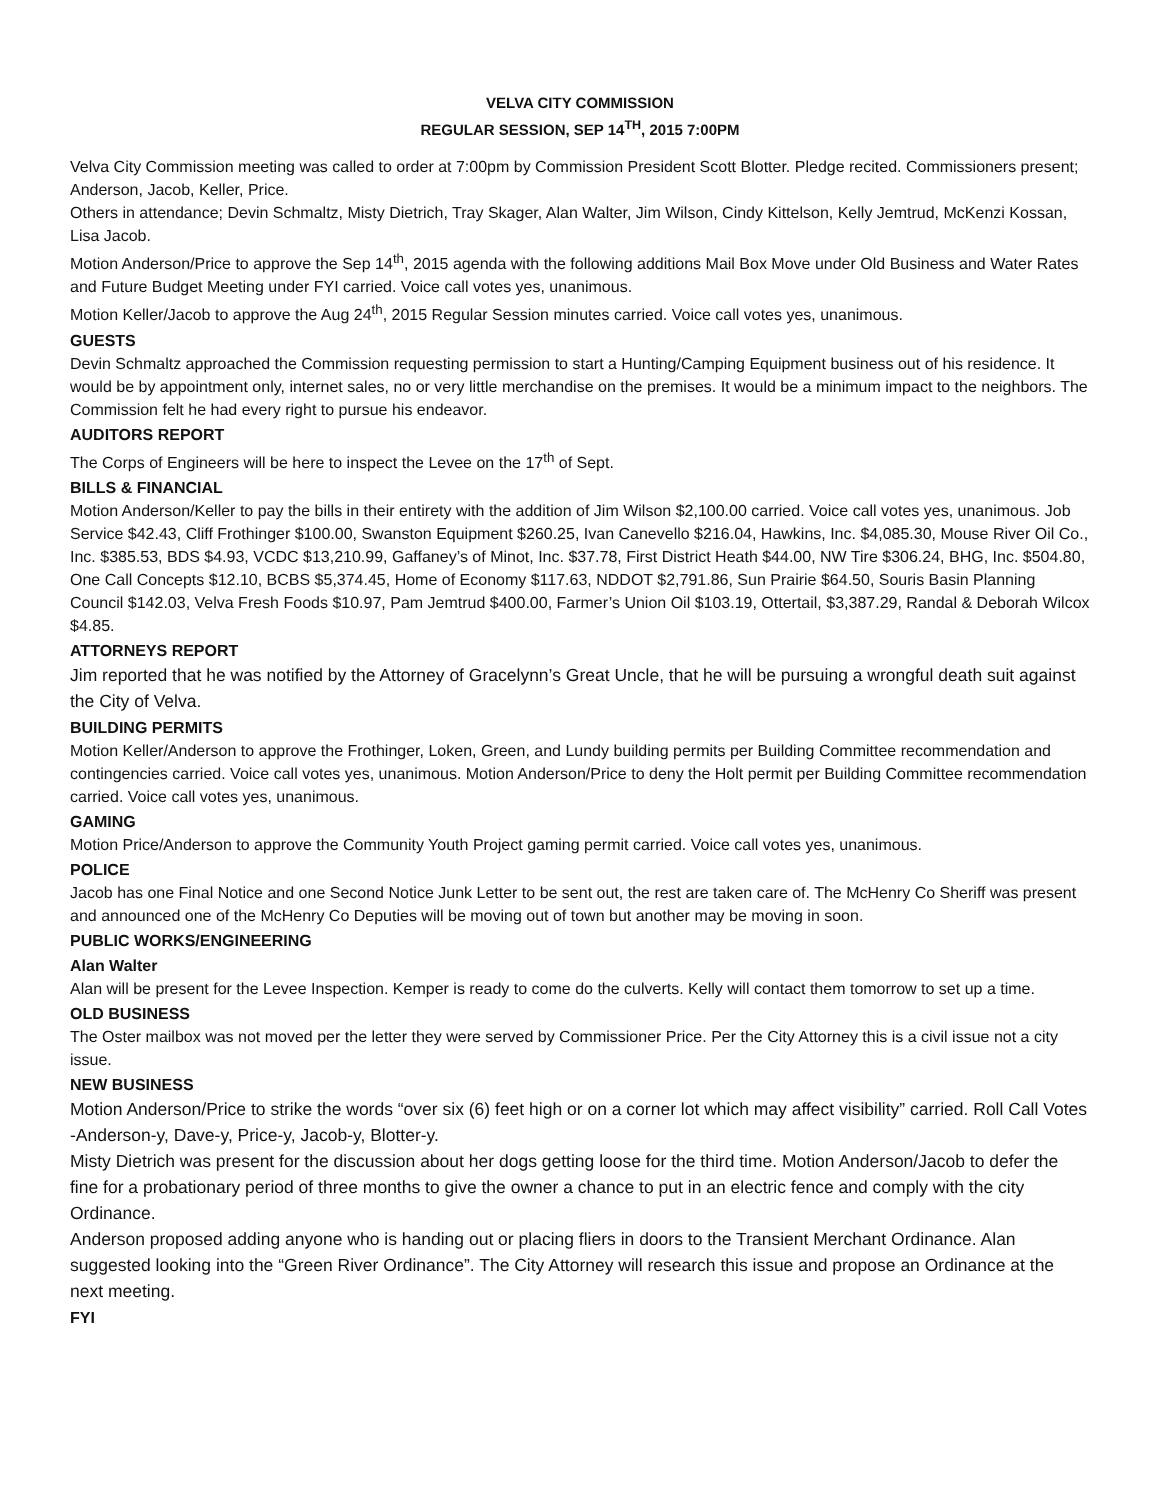VELVA CITY COMMISSION
REGULAR SESSION, SEP 14<sup>TH</sup>, 2015 7:00PM
Velva City Commission meeting was called to order at 7:00pm by Commission President Scott Blotter. Pledge recited. Commissioners present; Anderson, Jacob, Keller, Price.
Others in attendance; Devin Schmaltz, Misty Dietrich, Tray Skager, Alan Walter, Jim Wilson, Cindy Kittelson, Kelly Jemtrud, McKenzi Kossan, Lisa Jacob.
Motion Anderson/Price to approve the Sep 14<sup>th</sup>, 2015 agenda with the following additions Mail Box Move under Old Business and Water Rates and Future Budget Meeting under FYI carried. Voice call votes yes, unanimous.
Motion Keller/Jacob to approve the Aug 24<sup>th</sup>, 2015 Regular Session minutes carried. Voice call votes yes, unanimous.
GUESTS
Devin Schmaltz approached the Commission requesting permission to start a Hunting/Camping Equipment business out of his residence. It would be by appointment only, internet sales, no or very little merchandise on the premises. It would be a minimum impact to the neighbors. The Commission felt he had every right to pursue his endeavor.
AUDITORS REPORT
The Corps of Engineers will be here to inspect the Levee on the 17<sup>th</sup> of Sept.
BILLS & FINANCIAL
Motion Anderson/Keller to pay the bills in their entirety with the addition of Jim Wilson $2,100.00 carried. Voice call votes yes, unanimous. Job Service $42.43, Cliff Frothinger $100.00, Swanston Equipment $260.25, Ivan Canevello $216.04, Hawkins, Inc. $4,085.30, Mouse River Oil Co., Inc. $385.53, BDS $4.93, VCDC $13,210.99, Gaffaney’s of Minot, Inc. $37.78, First District Heath $44.00, NW Tire $306.24, BHG, Inc. $504.80, One Call Concepts $12.10, BCBS $5,374.45, Home of Economy $117.63, NDDOT $2,791.86, Sun Prairie $64.50, Souris Basin Planning Council $142.03, Velva Fresh Foods $10.97, Pam Jemtrud $400.00, Farmer’s Union Oil $103.19, Ottertail, $3,387.29, Randal & Deborah Wilcox $4.85.
ATTORNEYS REPORT
Jim reported that he was notified by the Attorney of Gracelynn’s Great Uncle, that he will be pursuing a wrongful death suit against the City of Velva.
BUILDING PERMITS
Motion Keller/Anderson to approve the Frothinger, Loken, Green, and Lundy building permits per Building Committee recommendation and contingencies carried. Voice call votes yes, unanimous. Motion Anderson/Price to deny the Holt permit per Building Committee recommendation carried. Voice call votes yes, unanimous.
GAMING
Motion Price/Anderson to approve the Community Youth Project gaming permit carried. Voice call votes yes, unanimous.
POLICE
Jacob has one Final Notice and one Second Notice Junk Letter to be sent out, the rest are taken care of. The McHenry Co Sheriff was present and announced one of the McHenry Co Deputies will be moving out of town but another may be moving in soon.
PUBLIC WORKS/ENGINEERING
Alan Walter
Alan will be present for the Levee Inspection. Kemper is ready to come do the culverts. Kelly will contact them tomorrow to set up a time.
OLD BUSINESS
The Oster mailbox was not moved per the letter they were served by Commissioner Price. Per the City Attorney this is a civil issue not a city issue.
NEW BUSINESS
Motion Anderson/Price to strike the words “over six (6) feet high or on a corner lot which may affect visibility” carried. Roll Call Votes -Anderson-y, Dave-y, Price-y, Jacob-y, Blotter-y.
Misty Dietrich was present for the discussion about her dogs getting loose for the third time. Motion Anderson/Jacob to defer the fine for a probationary period of three months to give the owner a chance to put in an electric fence and comply with the city Ordinance.
Anderson proposed adding anyone who is handing out or placing fliers in doors to the Transient Merchant Ordinance. Alan suggested looking into the “Green River Ordinance”. The City Attorney will research this issue and propose an Ordinance at the next meeting.
FYI